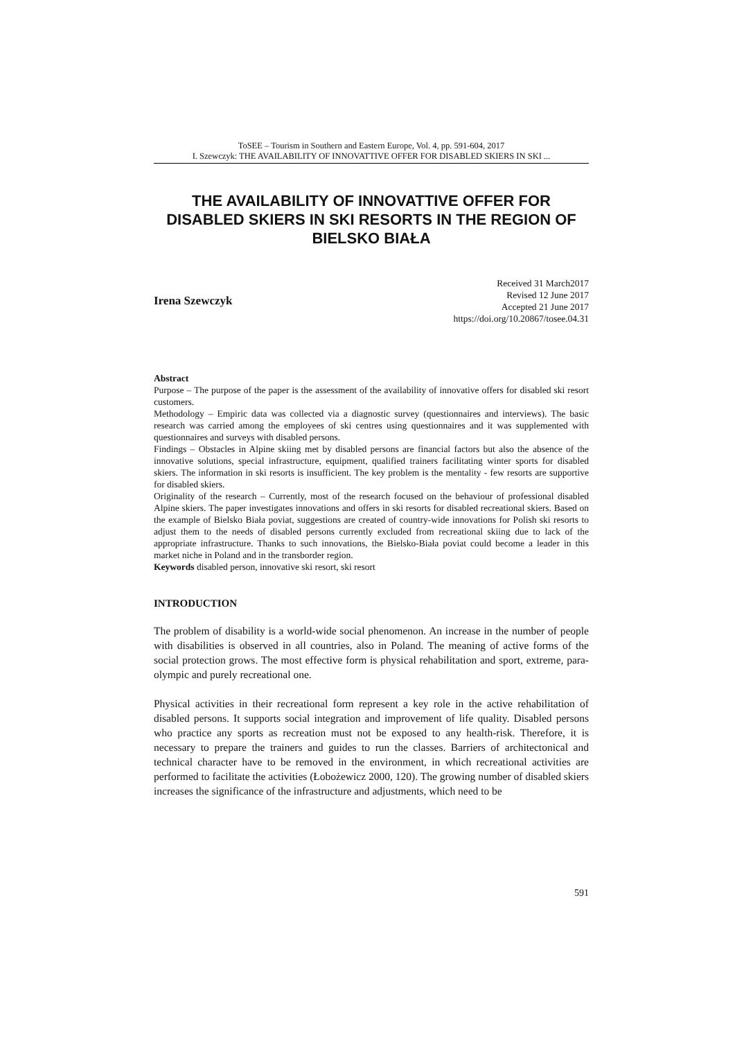ToSEE – Tourism in Southern and Eastern Europe, Vol. 4, pp. 591-604, 2017
I. Szewczyk: THE AVAILABILITY OF INNOVATTIVE OFFER FOR DISABLED SKIERS IN SKI ...
THE AVAILABILITY OF INNOVATTIVE OFFER FOR DISABLED SKIERS IN SKI RESORTS IN THE REGION OF BIELSKO BIAŁA
Irena Szewczyk
Received 31 March2017
Revised 12 June 2017
Accepted 21 June 2017
https://doi.org/10.20867/tosee.04.31
Abstract
Purpose – The purpose of the paper is the assessment of the availability of innovative offers for disabled ski resort customers.
Methodology – Empiric data was collected via a diagnostic survey (questionnaires and interviews). The basic research was carried among the employees of ski centres using questionnaires and it was supplemented with questionnaires and surveys with disabled persons.
Findings – Obstacles in Alpine skiing met by disabled persons are financial factors but also the absence of the innovative solutions, special infrastructure, equipment, qualified trainers facilitating winter sports for disabled skiers. The information in ski resorts is insufficient. The key problem is the mentality - few resorts are supportive for disabled skiers.
Originality of the research – Currently, most of the research focused on the behaviour of professional disabled Alpine skiers. The paper investigates innovations and offers in ski resorts for disabled recreational skiers. Based on the example of Bielsko Biała poviat, suggestions are created of country-wide innovations for Polish ski resorts to adjust them to the needs of disabled persons currently excluded from recreational skiing due to lack of the appropriate infrastructure. Thanks to such innovations, the Bielsko-Biała poviat could become a leader in this market niche in Poland and in the transborder region.
Keywords disabled person, innovative ski resort, ski resort
INTRODUCTION
The problem of disability is a world-wide social phenomenon. An increase in the number of people with disabilities is observed in all countries, also in Poland. The meaning of active forms of the social protection grows. The most effective form is physical rehabilitation and sport, extreme, para-olympic and purely recreational one.
Physical activities in their recreational form represent a key role in the active rehabilitation of disabled persons. It supports social integration and improvement of life quality. Disabled persons who practice any sports as recreation must not be exposed to any health-risk. Therefore, it is necessary to prepare the trainers and guides to run the classes. Barriers of architectonical and technical character have to be removed in the environment, in which recreational activities are performed to facilitate the activities (Łobożewicz 2000, 120). The growing number of disabled skiers increases the significance of the infrastructure and adjustments, which need to be
591